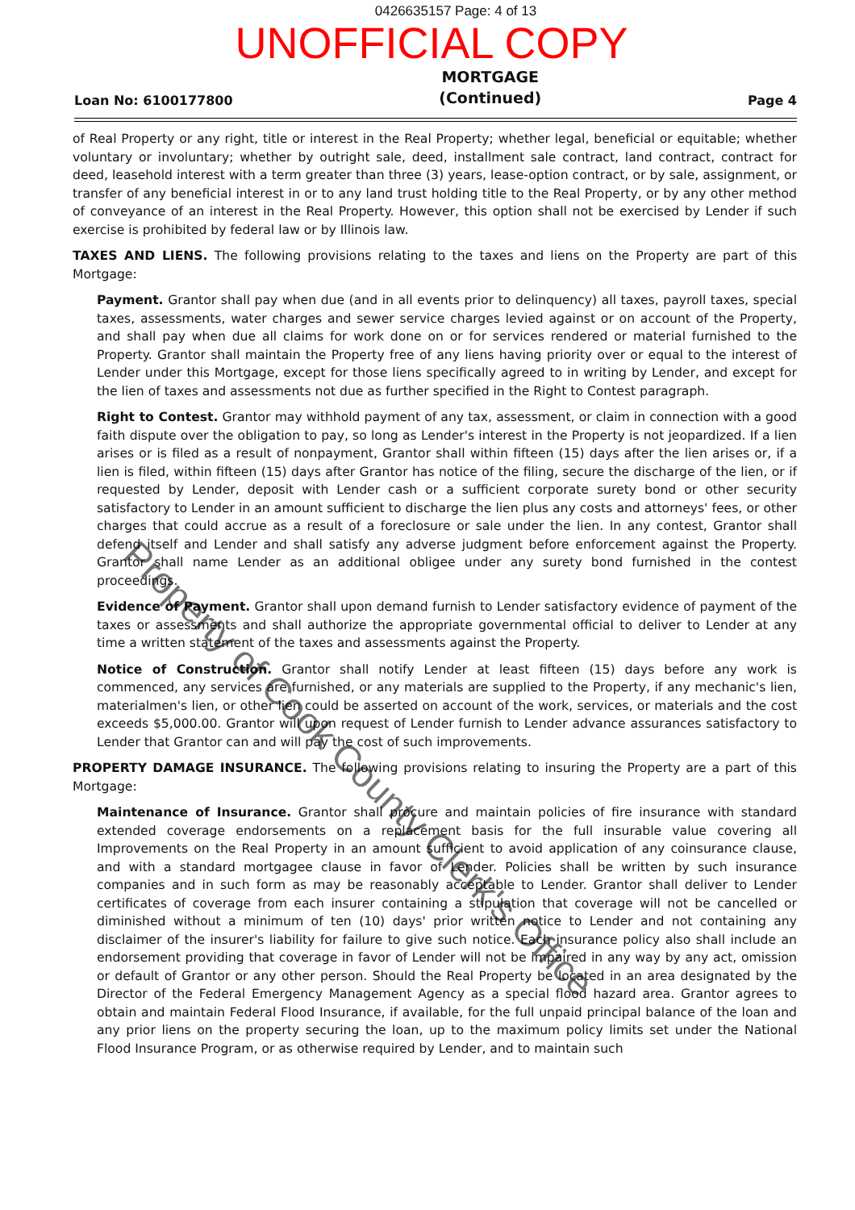0426635157 Page: 4 of 13
UNOFFICIAL COPY
Loan No: 6100177800 MORTGAGE
(Continued) Page 4
of Real Property or any right, title or interest in the Real Property; whether legal, beneficial or equitable; whether voluntary or involuntary; whether by outright sale, deed, installment sale contract, land contract, contract for deed, leasehold interest with a term greater than three (3) years, lease-option contract, or by sale, assignment, or transfer of any beneficial interest in or to any land trust holding title to the Real Property, or by any other method of conveyance of an interest in the Real Property. However, this option shall not be exercised by Lender if such exercise is prohibited by federal law or by Illinois law.
TAXES AND LIENS. The following provisions relating to the taxes and liens on the Property are part of this Mortgage:
Payment. Grantor shall pay when due (and in all events prior to delinquency) all taxes, payroll taxes, special taxes, assessments, water charges and sewer service charges levied against or on account of the Property, and shall pay when due all claims for work done on or for services rendered or material furnished to the Property. Grantor shall maintain the Property free of any liens having priority over or equal to the interest of Lender under this Mortgage, except for those liens specifically agreed to in writing by Lender, and except for the lien of taxes and assessments not due as further specified in the Right to Contest paragraph.
Right to Contest. Grantor may withhold payment of any tax, assessment, or claim in connection with a good faith dispute over the obligation to pay, so long as Lender's interest in the Property is not jeopardized. If a lien arises or is filed as a result of nonpayment, Grantor shall within fifteen (15) days after the lien arises or, if a lien is filed, within fifteen (15) days after Grantor has notice of the filing, secure the discharge of the lien, or if requested by Lender, deposit with Lender cash or a sufficient corporate surety bond or other security satisfactory to Lender in an amount sufficient to discharge the lien plus any costs and attorneys' fees, or other charges that could accrue as a result of a foreclosure or sale under the lien. In any contest, Grantor shall defend itself and Lender and shall satisfy any adverse judgment before enforcement against the Property. Grantor shall name Lender as an additional obligee under any surety bond furnished in the contest proceedings.
Evidence of Payment. Grantor shall upon demand furnish to Lender satisfactory evidence of payment of the taxes or assessments and shall authorize the appropriate governmental official to deliver to Lender at any time a written statement of the taxes and assessments against the Property.
Notice of Construction. Grantor shall notify Lender at least fifteen (15) days before any work is commenced, any services are furnished, or any materials are supplied to the Property, if any mechanic's lien, materialmen's lien, or other lien could be asserted on account of the work, services, or materials and the cost exceeds $5,000.00. Grantor will upon request of Lender furnish to Lender advance assurances satisfactory to Lender that Grantor can and will pay the cost of such improvements.
PROPERTY DAMAGE INSURANCE. The following provisions relating to insuring the Property are a part of this Mortgage:
Maintenance of Insurance. Grantor shall procure and maintain policies of fire insurance with standard extended coverage endorsements on a replacement basis for the full insurable value covering all Improvements on the Real Property in an amount sufficient to avoid application of any coinsurance clause, and with a standard mortgagee clause in favor of Lender. Policies shall be written by such insurance companies and in such form as may be reasonably acceptable to Lender. Grantor shall deliver to Lender certificates of coverage from each insurer containing a stipulation that coverage will not be cancelled or diminished without a minimum of ten (10) days' prior written notice to Lender and not containing any disclaimer of the insurer's liability for failure to give such notice. Each insurance policy also shall include an endorsement providing that coverage in favor of Lender will not be impaired in any way by any act, omission or default of Grantor or any other person. Should the Real Property be located in an area designated by the Director of the Federal Emergency Management Agency as a special flood hazard area. Grantor agrees to obtain and maintain Federal Flood Insurance, if available, for the full unpaid principal balance of the loan and any prior liens on the property securing the loan, up to the maximum policy limits set under the National Flood Insurance Program, or as otherwise required by Lender, and to maintain such
Property of Cook County Clerk's Office